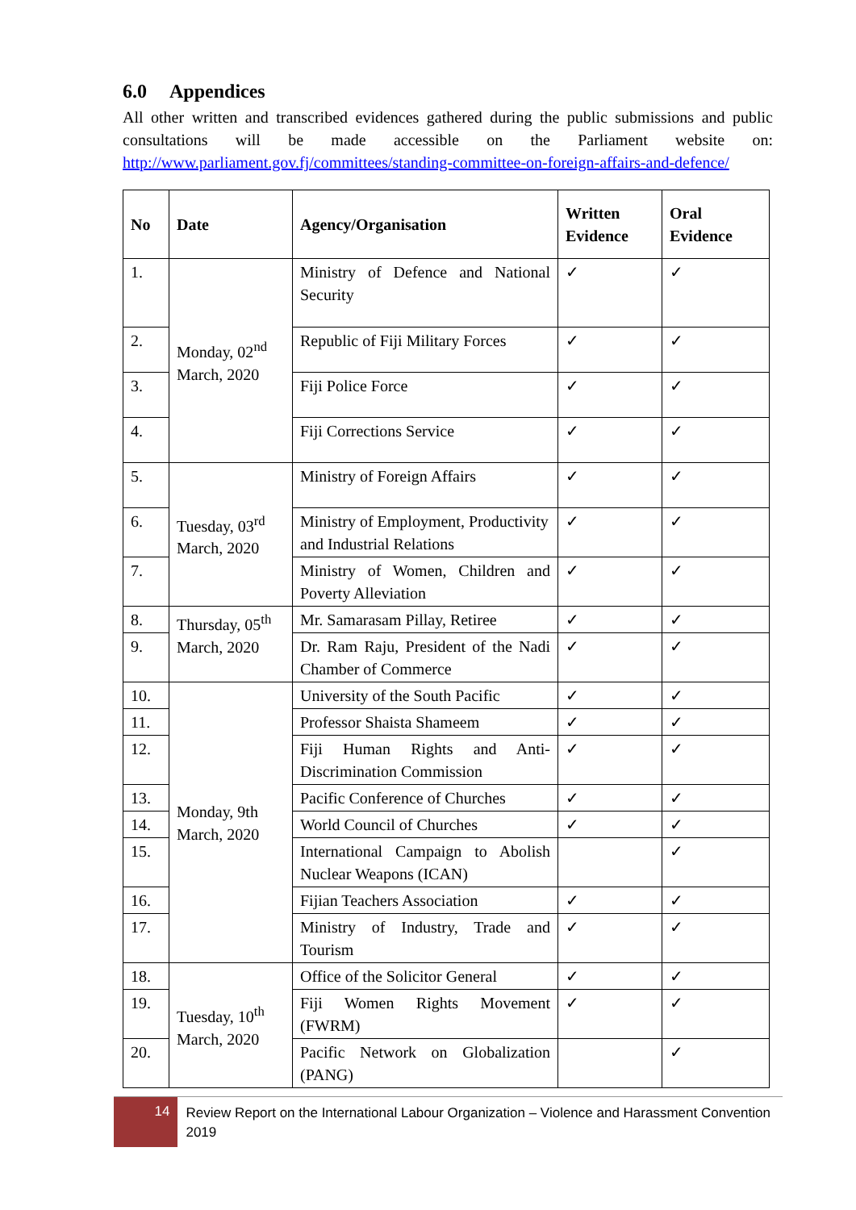6.0 Appendices
All other written and transcribed evidences gathered during the public submissions and public consultations will be made accessible on the Parliament website on: http://www.parliament.gov.fj/committees/standing-committee-on-foreign-affairs-and-defence/
| No | Date | Agency/Organisation | Written Evidence | Oral Evidence |
| --- | --- | --- | --- | --- |
| 1. | Monday, 02<sup>nd</sup> March, 2020 | Ministry of Defence and National Security | ✓ | ✓ |
| 2. | | Republic of Fiji Military Forces | ✓ | ✓ |
| 3. | | Fiji Police Force | ✓ | ✓ |
| 4. | | Fiji Corrections Service | ✓ | ✓ |
| 5. | Tuesday, 03<sup>rd</sup> March, 2020 | Ministry of Foreign Affairs | ✓ | ✓ |
| 6. | | Ministry of Employment, Productivity and Industrial Relations | ✓ | ✓ |
| 7. | | Ministry of Women, Children and Poverty Alleviation | ✓ | ✓ |
| 8. | Thursday, 05<sup>th</sup> March, 2020 | Mr. Samarasam Pillay, Retiree | ✓ | ✓ |
| 9. | | Dr. Ram Raju, President of the Nadi Chamber of Commerce | ✓ | ✓ |
| 10. | Monday, 9th March, 2020 | University of the South Pacific | ✓ | ✓ |
| 11. | | Professor Shaista Shameem | ✓ | ✓ |
| 12. | | Fiji Human Rights and Anti-Discrimination Commission | ✓ | ✓ |
| 13. | | Pacific Conference of Churches | ✓ | ✓ |
| 14. | | World Council of Churches | ✓ | ✓ |
| 15. | | International Campaign to Abolish Nuclear Weapons (ICAN) | | ✓ |
| 16. | | Fijian Teachers Association | ✓ | ✓ |
| 17. | | Ministry of Industry, Trade and Tourism | ✓ | ✓ |
| 18. | Tuesday, 10<sup>th</sup> March, 2020 | Office of the Solicitor General | ✓ | ✓ |
| 19. | | Fiji Women Rights Movement (FWRM) | ✓ | ✓ |
| 20. | | Pacific Network on Globalization (PANG) | | ✓ |
14
Review Report on the International Labour Organization – Violence and Harassment Convention 2019